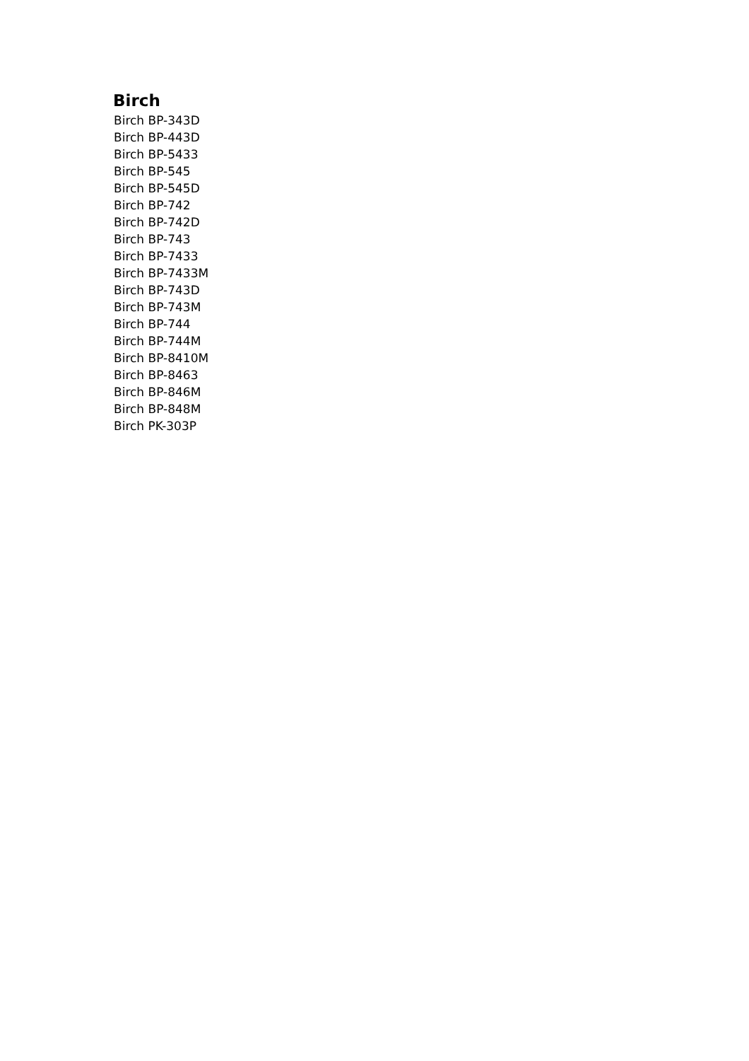Birch
Birch BP-343D
Birch BP-443D
Birch BP-5433
Birch BP-545
Birch BP-545D
Birch BP-742
Birch BP-742D
Birch BP-743
Birch BP-7433
Birch BP-7433M
Birch BP-743D
Birch BP-743M
Birch BP-744
Birch BP-744M
Birch BP-8410M
Birch BP-8463
Birch BP-846M
Birch BP-848M
Birch PK-303P